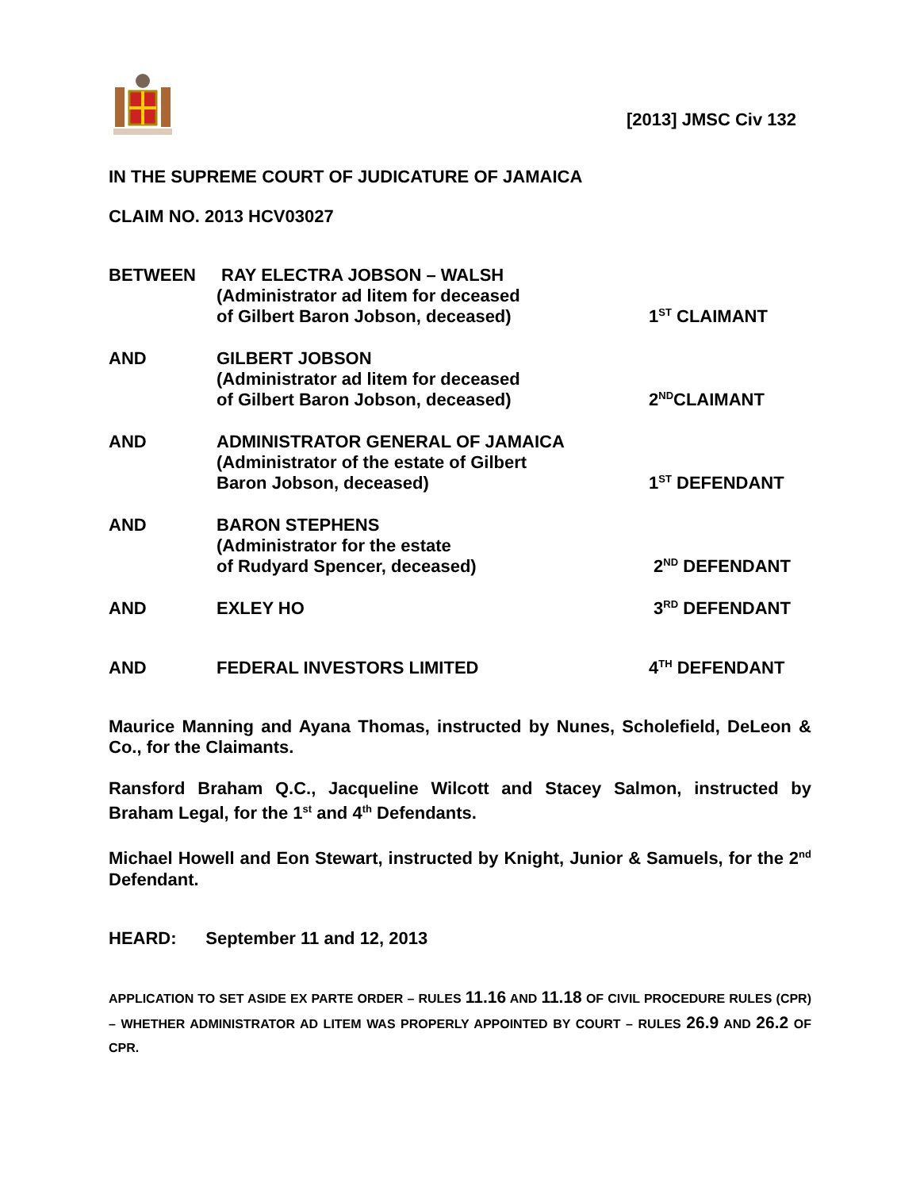[2013] JMSC Civ 132
IN THE SUPREME COURT OF JUDICATURE OF JAMAICA
CLAIM NO. 2013 HCV03027
| BETWEEN | RAY ELECTRA JOBSON – WALSH (Administrator ad litem for deceased of Gilbert Baron Jobson, deceased) | 1<sup>ST</sup> CLAIMANT |
| AND | GILBERT JOBSON (Administrator ad litem for deceased of Gilbert Baron Jobson, deceased) | 2<sup>ND</sup>CLAIMANT |
| AND | ADMINISTRATOR GENERAL OF JAMAICA (Administrator of the estate of Gilbert Baron Jobson, deceased) | 1<sup>ST</sup> DEFENDANT |
| AND | BARON STEPHENS (Administrator for the estate of Rudyard Spencer, deceased) | 2<sup>ND</sup> DEFENDANT |
| AND | EXLEY HO | 3<sup>RD</sup> DEFENDANT |
| AND | FEDERAL INVESTORS LIMITED | 4<sup>TH</sup> DEFENDANT |
Maurice Manning and Ayana Thomas, instructed by Nunes, Scholefield, DeLeon & Co., for the Claimants.
Ransford Braham Q.C., Jacqueline Wilcott and Stacey Salmon, instructed by Braham Legal, for the 1<sup>st</sup> and 4<sup>th</sup> Defendants.
Michael Howell and Eon Stewart, instructed by Knight, Junior & Samuels, for the 2<sup>nd</sup> Defendant.
HEARD: September 11 and 12, 2013
APPLICATION TO SET ASIDE EX PARTE ORDER – RULES 11.16 AND 11.18 OF CIVIL PROCEDURE RULES (CPR) – WHETHER ADMINISTRATOR AD LITEM WAS PROPERLY APPOINTED BY COURT – RULES 26.9 AND 26.2 OF CPR.